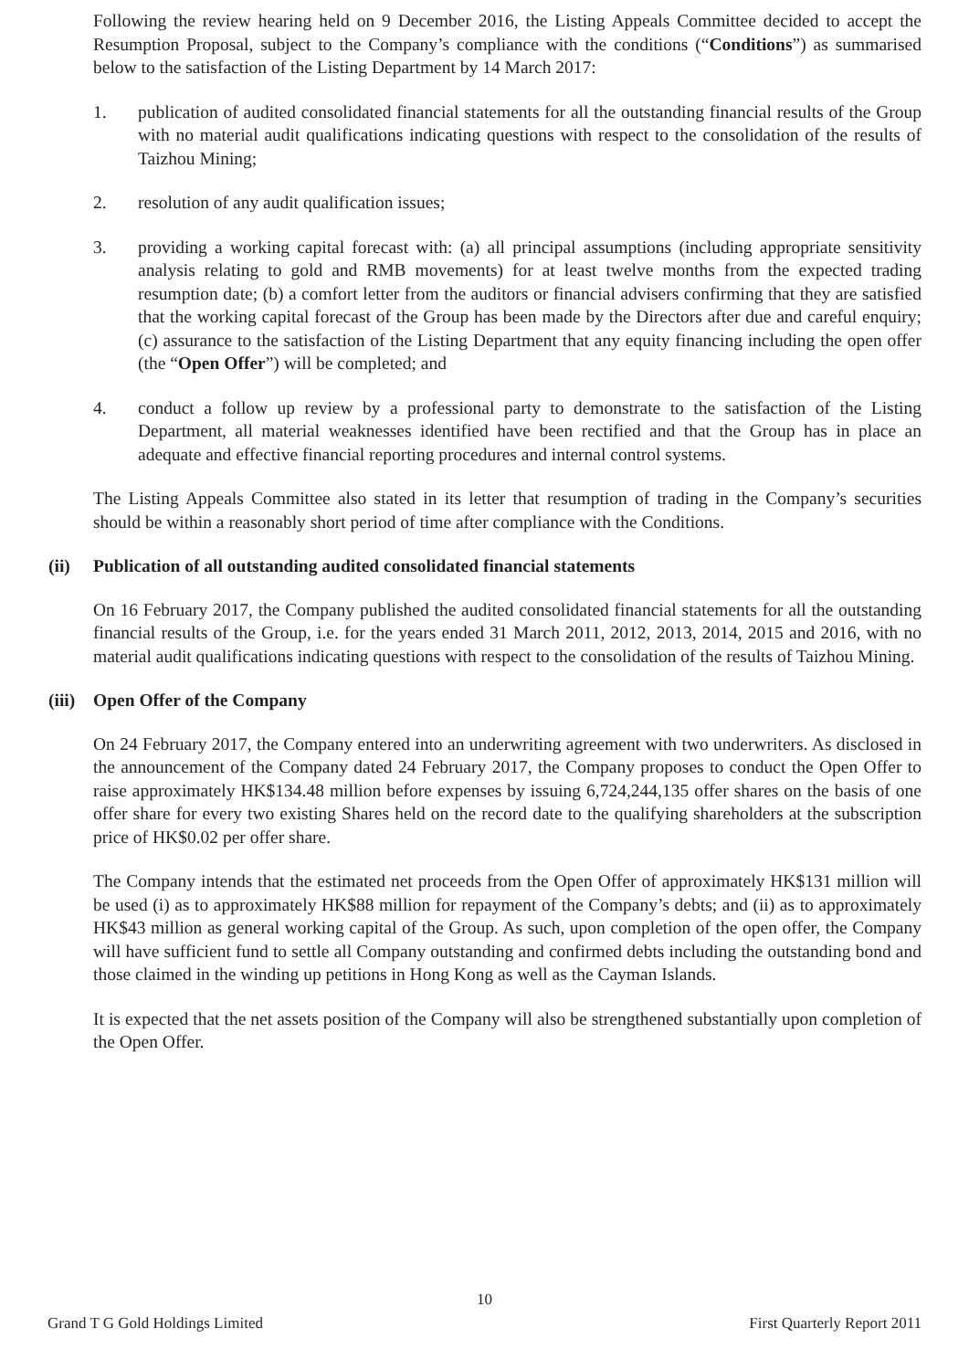Following the review hearing held on 9 December 2016, the Listing Appeals Committee decided to accept the Resumption Proposal, subject to the Company’s compliance with the conditions (“Conditions”) as summarised below to the satisfaction of the Listing Department by 14 March 2017:
1. publication of audited consolidated financial statements for all the outstanding financial results of the Group with no material audit qualifications indicating questions with respect to the consolidation of the results of Taizhou Mining;
2. resolution of any audit qualification issues;
3. providing a working capital forecast with: (a) all principal assumptions (including appropriate sensitivity analysis relating to gold and RMB movements) for at least twelve months from the expected trading resumption date; (b) a comfort letter from the auditors or financial advisers confirming that they are satisfied that the working capital forecast of the Group has been made by the Directors after due and careful enquiry; (c) assurance to the satisfaction of the Listing Department that any equity financing including the open offer (the “Open Offer”) will be completed; and
4. conduct a follow up review by a professional party to demonstrate to the satisfaction of the Listing Department, all material weaknesses identified have been rectified and that the Group has in place an adequate and effective financial reporting procedures and internal control systems.
The Listing Appeals Committee also stated in its letter that resumption of trading in the Company’s securities should be within a reasonably short period of time after compliance with the Conditions.
(ii) Publication of all outstanding audited consolidated financial statements
On 16 February 2017, the Company published the audited consolidated financial statements for all the outstanding financial results of the Group, i.e. for the years ended 31 March 2011, 2012, 2013, 2014, 2015 and 2016, with no material audit qualifications indicating questions with respect to the consolidation of the results of Taizhou Mining.
(iii) Open Offer of the Company
On 24 February 2017, the Company entered into an underwriting agreement with two underwriters. As disclosed in the announcement of the Company dated 24 February 2017, the Company proposes to conduct the Open Offer to raise approximately HK$134.48 million before expenses by issuing 6,724,244,135 offer shares on the basis of one offer share for every two existing Shares held on the record date to the qualifying shareholders at the subscription price of HK$0.02 per offer share.
The Company intends that the estimated net proceeds from the Open Offer of approximately HK$131 million will be used (i) as to approximately HK$88 million for repayment of the Company’s debts; and (ii) as to approximately HK$43 million as general working capital of the Group. As such, upon completion of the open offer, the Company will have sufficient fund to settle all Company outstanding and confirmed debts including the outstanding bond and those claimed in the winding up petitions in Hong Kong as well as the Cayman Islands.
It is expected that the net assets position of the Company will also be strengthened substantially upon completion of the Open Offer.
10
Grand T G Gold Holdings Limited First Quarterly Report 2011